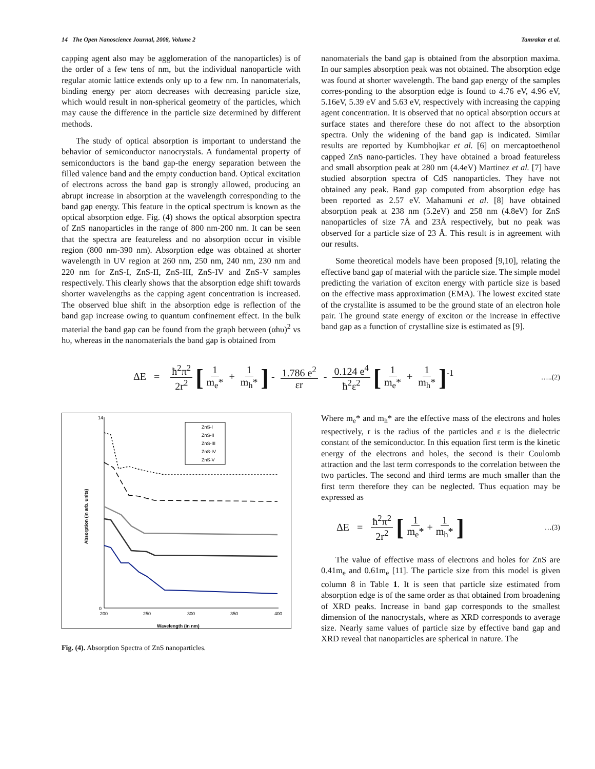14 The Open Nanoscience Journal, 2008, Volume 2 Tamrakar et al.
capping agent also may be agglomeration of the nanoparticles) is of the order of a few tens of nm, but the individual nanoparticle with regular atomic lattice extends only up to a few nm. In nanomaterials, binding energy per atom decreases with decreasing particle size, which would result in non-spherical geometry of the particles, which may cause the difference in the particle size determined by different methods.
The study of optical absorption is important to understand the behavior of semiconductor nanocrystals. A fundamental property of semiconductors is the band gap-the energy separation between the filled valence band and the empty conduction band. Optical excitation of electrons across the band gap is strongly allowed, producing an abrupt increase in absorption at the wavelength corresponding to the band gap energy. This feature in the optical spectrum is known as the optical absorption edge. Fig. (4) shows the optical absorption spectra of ZnS nanoparticles in the range of 800 nm-200 nm. It can be seen that the spectra are featureless and no absorption occur in visible region (800 nm-390 nm). Absorption edge was obtained at shorter wavelength in UV region at 260 nm, 250 nm, 240 nm, 230 nm and 220 nm for ZnS-I, ZnS-II, ZnS-III, ZnS-IV and ZnS-V samples respectively. This clearly shows that the absorption edge shift towards shorter wavelengths as the capping agent concentration is increased. The observed blue shift in the absorption edge is reflection of the band gap increase owing to quantum confinement effect. In the bulk material the band gap can be found from the graph between (αhυ)<sup>2</sup> vs hυ, whereas in the nanomaterials the band gap is obtained from
nanomaterials the band gap is obtained from the absorption maxima. In our samples absorption peak was not obtained. The absorption edge was found at shorter wavelength. The band gap energy of the samples corres-ponding to the absorption edge is found to 4.76 eV, 4.96 eV, 5.16eV, 5.39 eV and 5.63 eV, respectively with increasing the capping agent concentration. It is observed that no optical absorption occurs at surface states and therefore these do not affect to the absorption spectra. Only the widening of the band gap is indicated. Similar results are reported by Kumbhojkar et al. [6] on mercaptoethenol capped ZnS nano-particles. They have obtained a broad featureless and small absorption peak at 280 nm (4.4eV) Martinez et al. [7] have studied absorption spectra of CdS nanoparticles. They have not obtained any peak. Band gap computed from absorption edge has been reported as 2.57 eV. Mahamuni et al. [8] have obtained absorption peak at 238 nm (5.2eV) and 258 nm (4.8eV) for ZnS nanoparticles of size 7Å and 23Å respectively, but no peak was observed for a particle size of 23 Å. This result is in agreement with our results.
Some theoretical models have been proposed [9,10], relating the effective band gap of material with the particle size. The simple model predicting the variation of exciton energy with particle size is based on the effective mass approximation (EMA). The lowest excited state of the crystallite is assumed to be the ground state of an electron hole pair. The ground state energy of exciton or the increase in effective band gap as a function of crystalline size is estimated as [9].
ΔE = ħ<sup>2</sup>π<sup>2</sup> 2r<sup>2</sup> [1 m<sub>e</sub>* + 1 m<sub>h</sub>*] - 1.786 e<sup>2</sup> εr - 0.124 e<sup>4</sup> ħ<sup>2</sup>ε<sup>2</sup> [1 m<sub>e</sub>* + 1 m<sub>h</sub>*]<sup>-1</sup>
…..(2)
14
0
200
250
300
350
400
Wavelength (in nm)
Absorption (in arb. units)
ZnS-I
ZnS-II
ZnS-III
ZnS-IV
ZnS-V
Fig. (4). Absorption Spectra of ZnS nanoparticles.
Where m<sub>e</sub>* and m<sub>h</sub>* are the effective mass of the electrons and holes respectively, r is the radius of the particles and ε is the dielectric constant of the semiconductor. In this equation first term is the kinetic energy of the electrons and holes, the second is their Coulomb attraction and the last term corresponds to the correlation between the two particles. The second and third terms are much smaller than the first term therefore they can be neglected. Thus equation may be expressed as
ΔE = ħ<sup>2</sup>π<sup>2</sup> 2r<sup>2</sup> [1 m<sub>e</sub>* + 1 m<sub>h</sub>*] …(3)
The value of effective mass of electrons and holes for ZnS are 0.41m<sub>e</sub> and 0.61m<sub>e</sub> [11]. The particle size from this model is given column 8 in Table 1. It is seen that particle size estimated from absorption edge is of the same order as that obtained from broadening of XRD peaks. Increase in band gap corresponds to the smallest dimension of the nanocrystals, where as XRD corresponds to average size. Nearly same values of particle size by effective band gap and XRD reveal that nanoparticles are spherical in nature. The